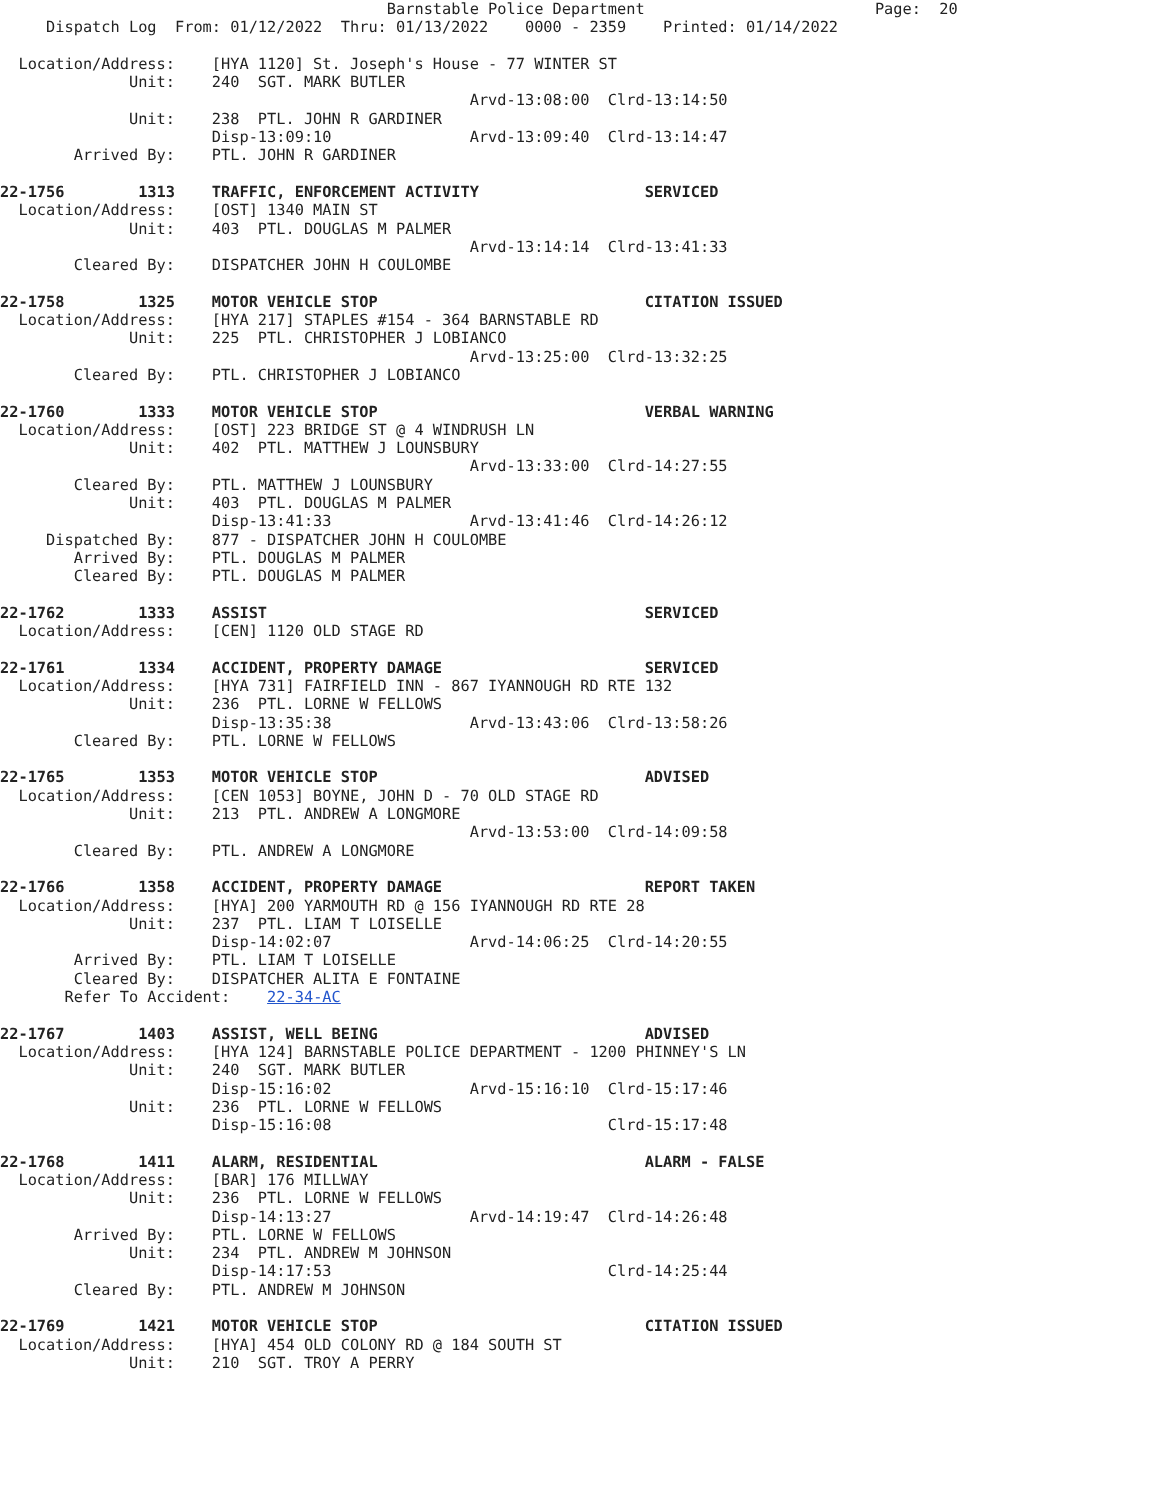Barnstable Police Department                         Page:  20
     Dispatch Log  From: 01/12/2022  Thru: 01/13/2022    0000 - 2359    Printed: 01/14/2022

  Location/Address:    [HYA 1120] St. Joseph's House - 77 WINTER ST
              Unit:    240  SGT. MARK BUTLER
                                                   Arvd-13:08:00  Clrd-13:14:50
              Unit:    238  PTL. JOHN R GARDINER
                       Disp-13:09:10               Arvd-13:09:40  Clrd-13:14:47
        Arrived By:    PTL. JOHN R GARDINER

22-1756        1313    TRAFFIC, ENFORCEMENT ACTIVITY                  SERVICED
  Location/Address:    [OST] 1340 MAIN ST
              Unit:    403  PTL. DOUGLAS M PALMER
                                                   Arvd-13:14:14  Clrd-13:41:33
        Cleared By:    DISPATCHER JOHN H COULOMBE

22-1758        1325    MOTOR VEHICLE STOP                             CITATION ISSUED
  Location/Address:    [HYA 217] STAPLES #154 - 364 BARNSTABLE RD
              Unit:    225  PTL. CHRISTOPHER J LOBIANCO
                                                   Arvd-13:25:00  Clrd-13:32:25
        Cleared By:    PTL. CHRISTOPHER J LOBIANCO

22-1760        1333    MOTOR VEHICLE STOP                             VERBAL WARNING
  Location/Address:    [OST] 223 BRIDGE ST @ 4 WINDRUSH LN
              Unit:    402  PTL. MATTHEW J LOUNSBURY
                                                   Arvd-13:33:00  Clrd-14:27:55
        Cleared By:    PTL. MATTHEW J LOUNSBURY
              Unit:    403  PTL. DOUGLAS M PALMER
                       Disp-13:41:33               Arvd-13:41:46  Clrd-14:26:12
     Dispatched By:    877 - DISPATCHER JOHN H COULOMBE
        Arrived By:    PTL. DOUGLAS M PALMER
        Cleared By:    PTL. DOUGLAS M PALMER

22-1762        1333    ASSIST                                         SERVICED
  Location/Address:    [CEN] 1120 OLD STAGE RD

22-1761        1334    ACCIDENT, PROPERTY DAMAGE                      SERVICED
  Location/Address:    [HYA 731] FAIRFIELD INN - 867 IYANNOUGH RD RTE 132
              Unit:    236  PTL. LORNE W FELLOWS
                       Disp-13:35:38               Arvd-13:43:06  Clrd-13:58:26
        Cleared By:    PTL. LORNE W FELLOWS

22-1765        1353    MOTOR VEHICLE STOP                             ADVISED
  Location/Address:    [CEN 1053] BOYNE, JOHN D - 70 OLD STAGE RD
              Unit:    213  PTL. ANDREW A LONGMORE
                                                   Arvd-13:53:00  Clrd-14:09:58
        Cleared By:    PTL. ANDREW A LONGMORE

22-1766        1358    ACCIDENT, PROPERTY DAMAGE                      REPORT TAKEN
  Location/Address:    [HYA] 200 YARMOUTH RD @ 156 IYANNOUGH RD RTE 28
              Unit:    237  PTL. LIAM T LOISELLE
                       Disp-14:02:07               Arvd-14:06:25  Clrd-14:20:55
        Arrived By:    PTL. LIAM T LOISELLE
        Cleared By:    DISPATCHER ALITA E FONTAINE
       Refer To Accident:    22-34-AC

22-1767        1403    ASSIST, WELL BEING                             ADVISED
  Location/Address:    [HYA 124] BARNSTABLE POLICE DEPARTMENT - 1200 PHINNEY'S LN
              Unit:    240  SGT. MARK BUTLER
                       Disp-15:16:02               Arvd-15:16:10  Clrd-15:17:46
              Unit:    236  PTL. LORNE W FELLOWS
                       Disp-15:16:08                              Clrd-15:17:48

22-1768        1411    ALARM, RESIDENTIAL                             ALARM - FALSE
  Location/Address:    [BAR] 176 MILLWAY
              Unit:    236  PTL. LORNE W FELLOWS
                       Disp-14:13:27               Arvd-14:19:47  Clrd-14:26:48
        Arrived By:    PTL. LORNE W FELLOWS
              Unit:    234  PTL. ANDREW M JOHNSON
                       Disp-14:17:53                              Clrd-14:25:44
        Cleared By:    PTL. ANDREW M JOHNSON

22-1769        1421    MOTOR VEHICLE STOP                             CITATION ISSUED
  Location/Address:    [HYA] 454 OLD COLONY RD @ 184 SOUTH ST
              Unit:    210  SGT. TROY A PERRY